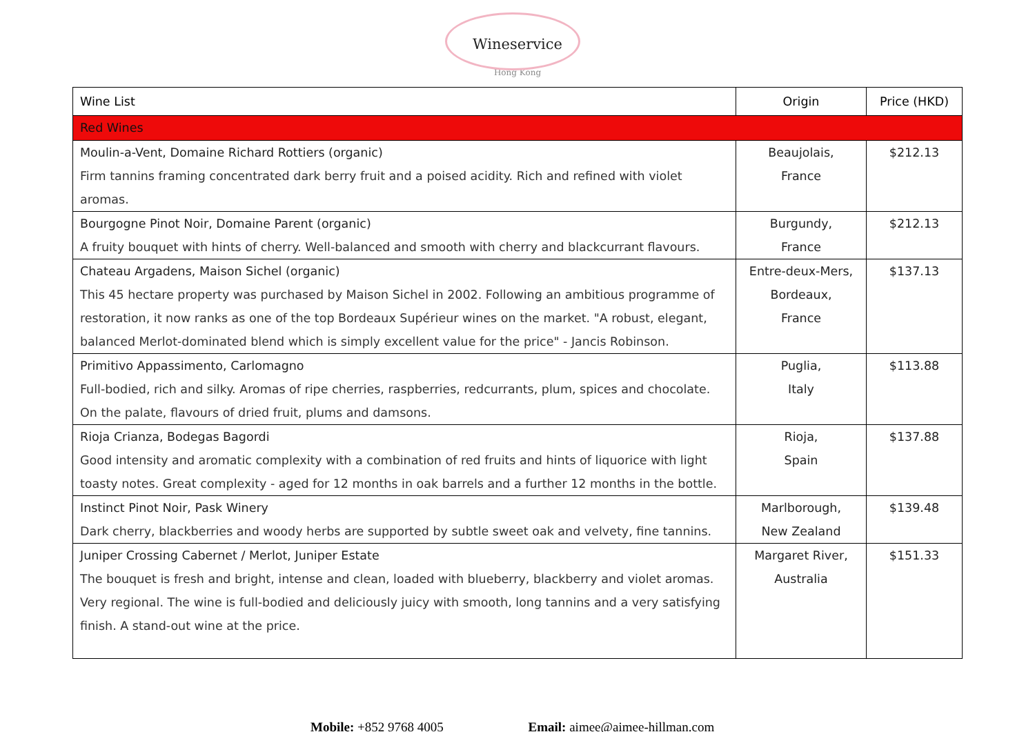Wineservice
Hong Kong
| Wine List | Origin | Price (HKD) |
| --- | --- | --- |
| Red Wines | | |
| Moulin-a-Vent, Domaine Richard Rottiers (organic) Firm tannins framing concentrated dark berry fruit and a poised acidity. Rich and refined with violet aromas. | Beaujolais, France | $212.13 |
| Bourgogne Pinot Noir, Domaine Parent (organic) A fruity bouquet with hints of cherry. Well-balanced and smooth with cherry and blackcurrant flavours. | Burgundy, France | $212.13 |
| Chateau Argadens, Maison Sichel (organic) This 45 hectare property was purchased by Maison Sichel in 2002. Following an ambitious programme of restoration, it now ranks as one of the top Bordeaux Supérieur wines on the market. "A robust, elegant, balanced Merlot-dominated blend which is simply excellent value for the price" - Jancis Robinson. | Entre-deux-Mers, Bordeaux, France | $137.13 |
| Primitivo Appassimento, Carlomagno Full-bodied, rich and silky. Aromas of ripe cherries, raspberries, redcurrants, plum, spices and chocolate. On the palate, flavours of dried fruit, plums and damsons. | Puglia, Italy | $113.88 |
| Rioja Crianza, Bodegas Bagordi Good intensity and aromatic complexity with a combination of red fruits and hints of liquorice with light toasty notes. Great complexity - aged for 12 months in oak barrels and a further 12 months in the bottle. | Rioja, Spain | $137.88 |
| Instinct Pinot Noir, Pask Winery Dark cherry, blackberries and woody herbs are supported by subtle sweet oak and velvety, fine tannins. | Marlborough, New Zealand | $139.48 |
| Juniper Crossing Cabernet / Merlot, Juniper Estate The bouquet is fresh and bright, intense and clean, loaded with blueberry, blackberry and violet aromas. Very regional. The wine is full-bodied and deliciously juicy with smooth, long tannins and a very satisfying finish. A stand-out wine at the price. | Margaret River, Australia | $151.33 |
Mobile: +852 9768 4005 Email: aimee@aimee-hillman.com